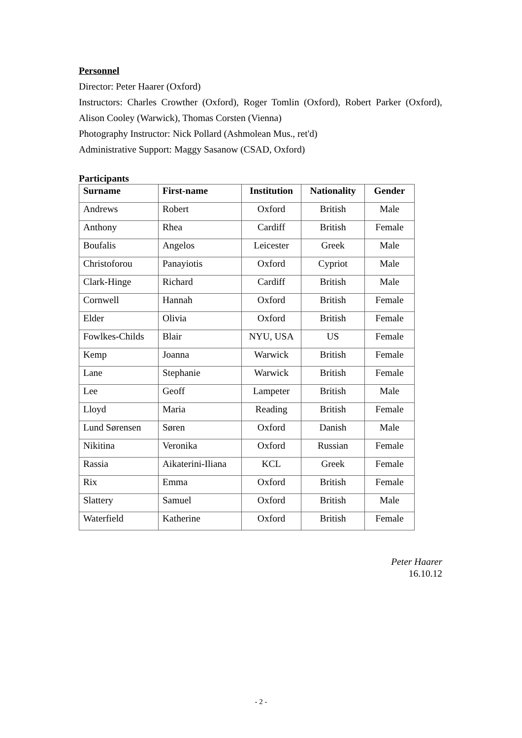Personnel
Director: Peter Haarer (Oxford)
Instructors: Charles Crowther (Oxford), Roger Tomlin (Oxford), Robert Parker (Oxford), Alison Cooley (Warwick), Thomas Corsten (Vienna)
Photography Instructor: Nick Pollard (Ashmolean Mus., ret'd)
Administrative Support: Maggy Sasanow (CSAD, Oxford)
Participants
| Surname | First-name | Institution | Nationality | Gender |
| --- | --- | --- | --- | --- |
| Andrews | Robert | Oxford | British | Male |
| Anthony | Rhea | Cardiff | British | Female |
| Boufalis | Angelos | Leicester | Greek | Male |
| Christoforou | Panayiotis | Oxford | Cypriot | Male |
| Clark-Hinge | Richard | Cardiff | British | Male |
| Cornwell | Hannah | Oxford | British | Female |
| Elder | Olivia | Oxford | British | Female |
| Fowlkes-Childs | Blair | NYU, USA | US | Female |
| Kemp | Joanna | Warwick | British | Female |
| Lane | Stephanie | Warwick | British | Female |
| Lee | Geoff | Lampeter | British | Male |
| Lloyd | Maria | Reading | British | Female |
| Lund Sørensen | Søren | Oxford | Danish | Male |
| Nikitina | Veronika | Oxford | Russian | Female |
| Rassia | Aikaterini-Iliana | KCL | Greek | Female |
| Rix | Emma | Oxford | British | Female |
| Slattery | Samuel | Oxford | British | Male |
| Waterfield | Katherine | Oxford | British | Female |
Peter Haarer
16.10.12
- 2 -